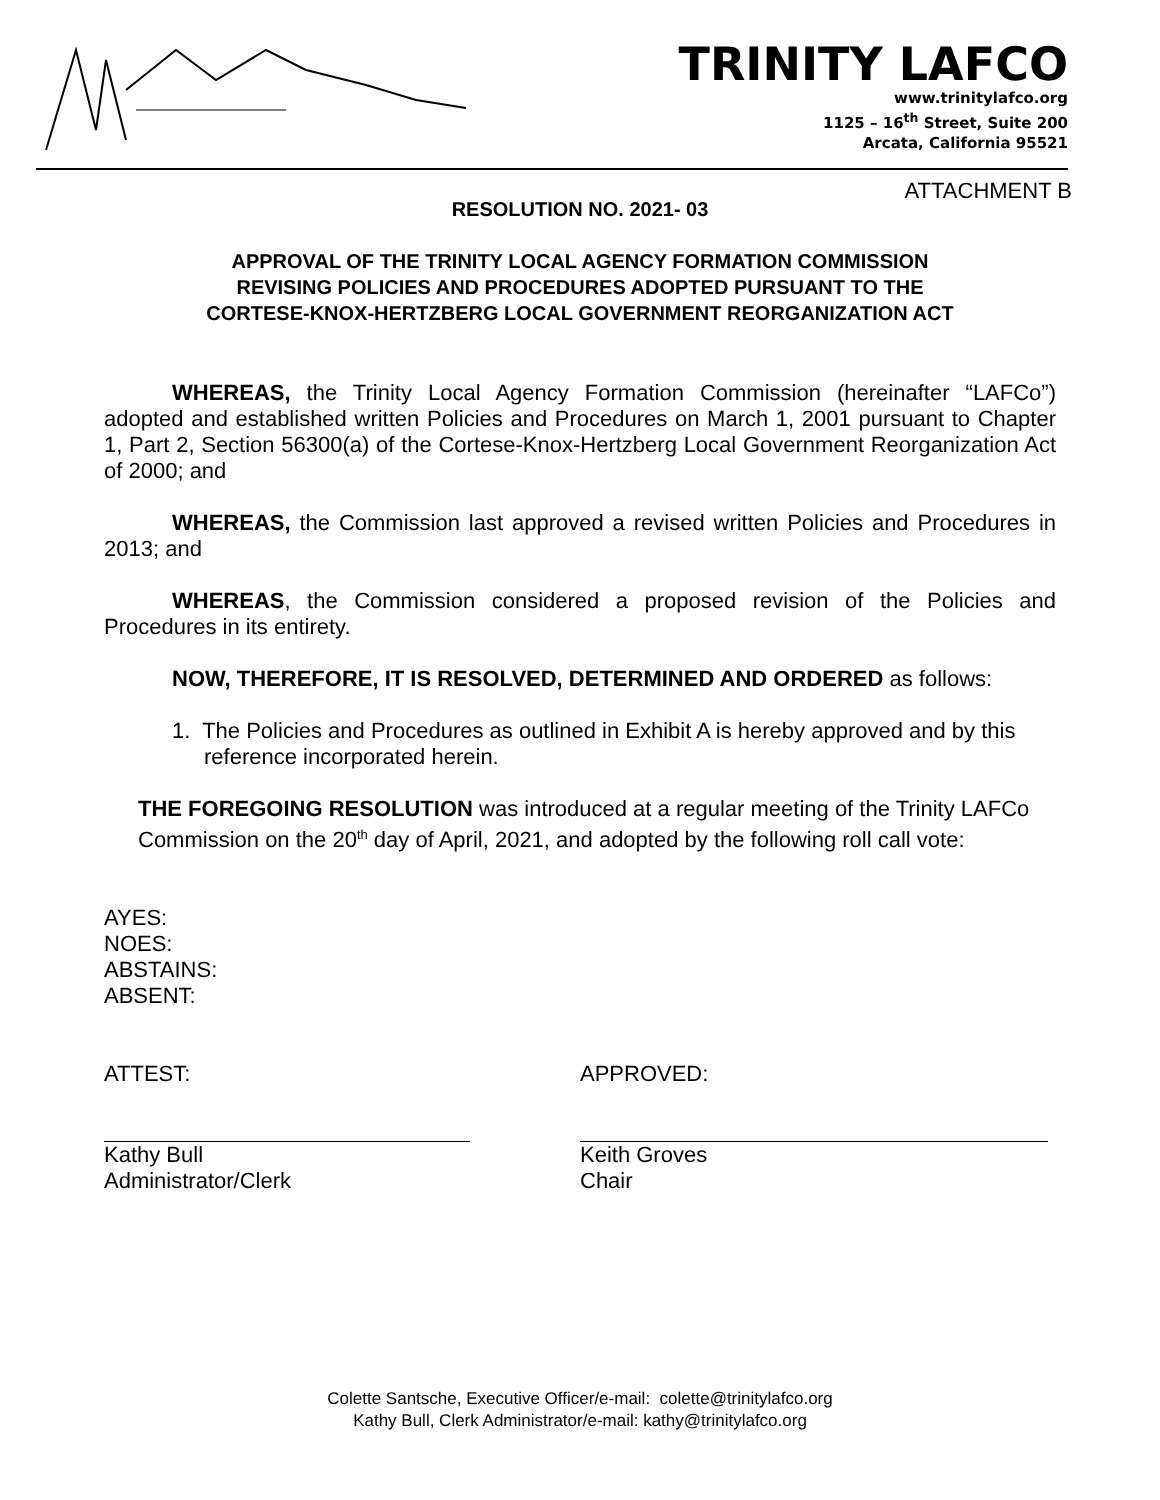TRINITY LAFCO
www.trinitylafco.org
1125 – 16<sup>th</sup> Street, Suite 200
Arcata, California 95521
ATTACHMENT B
RESOLUTION NO. 2021- 03
APPROVAL OF THE TRINITY LOCAL AGENCY FORMATION COMMISSION
REVISING POLICIES AND PROCEDURES ADOPTED PURSUANT TO THE
CORTESE-KNOX-HERTZBERG LOCAL GOVERNMENT REORGANIZATION ACT
WHEREAS, the Trinity Local Agency Formation Commission (hereinafter “LAFCo”) adopted and established written Policies and Procedures on March 1, 2001 pursuant to Chapter 1, Part 2, Section 56300(a) of the Cortese-Knox-Hertzberg Local Government Reorganization Act of 2000; and
WHEREAS, the Commission last approved a revised written Policies and Procedures in 2013; and
WHEREAS, the Commission considered a proposed revision of the Policies and Procedures in its entirety.
NOW, THEREFORE, IT IS RESOLVED, DETERMINED AND ORDERED as follows:
1. The Policies and Procedures as outlined in Exhibit A is hereby approved and by this reference incorporated herein.
THE FOREGOING RESOLUTION was introduced at a regular meeting of the Trinity LAFCo Commission on the 20<sup>th</sup> day of April, 2021, and adopted by the following roll call vote:
AYES:
NOES:
ABSTAINS:
ABSENT:
ATTEST: APPROVED:
Kathy Bull
Administrator/Clerk
Keith Groves
Chair
Colette Santsche, Executive Officer/e-mail: colette@trinitylafco.org
Kathy Bull, Clerk Administrator/e-mail: kathy@trinitylafco.org